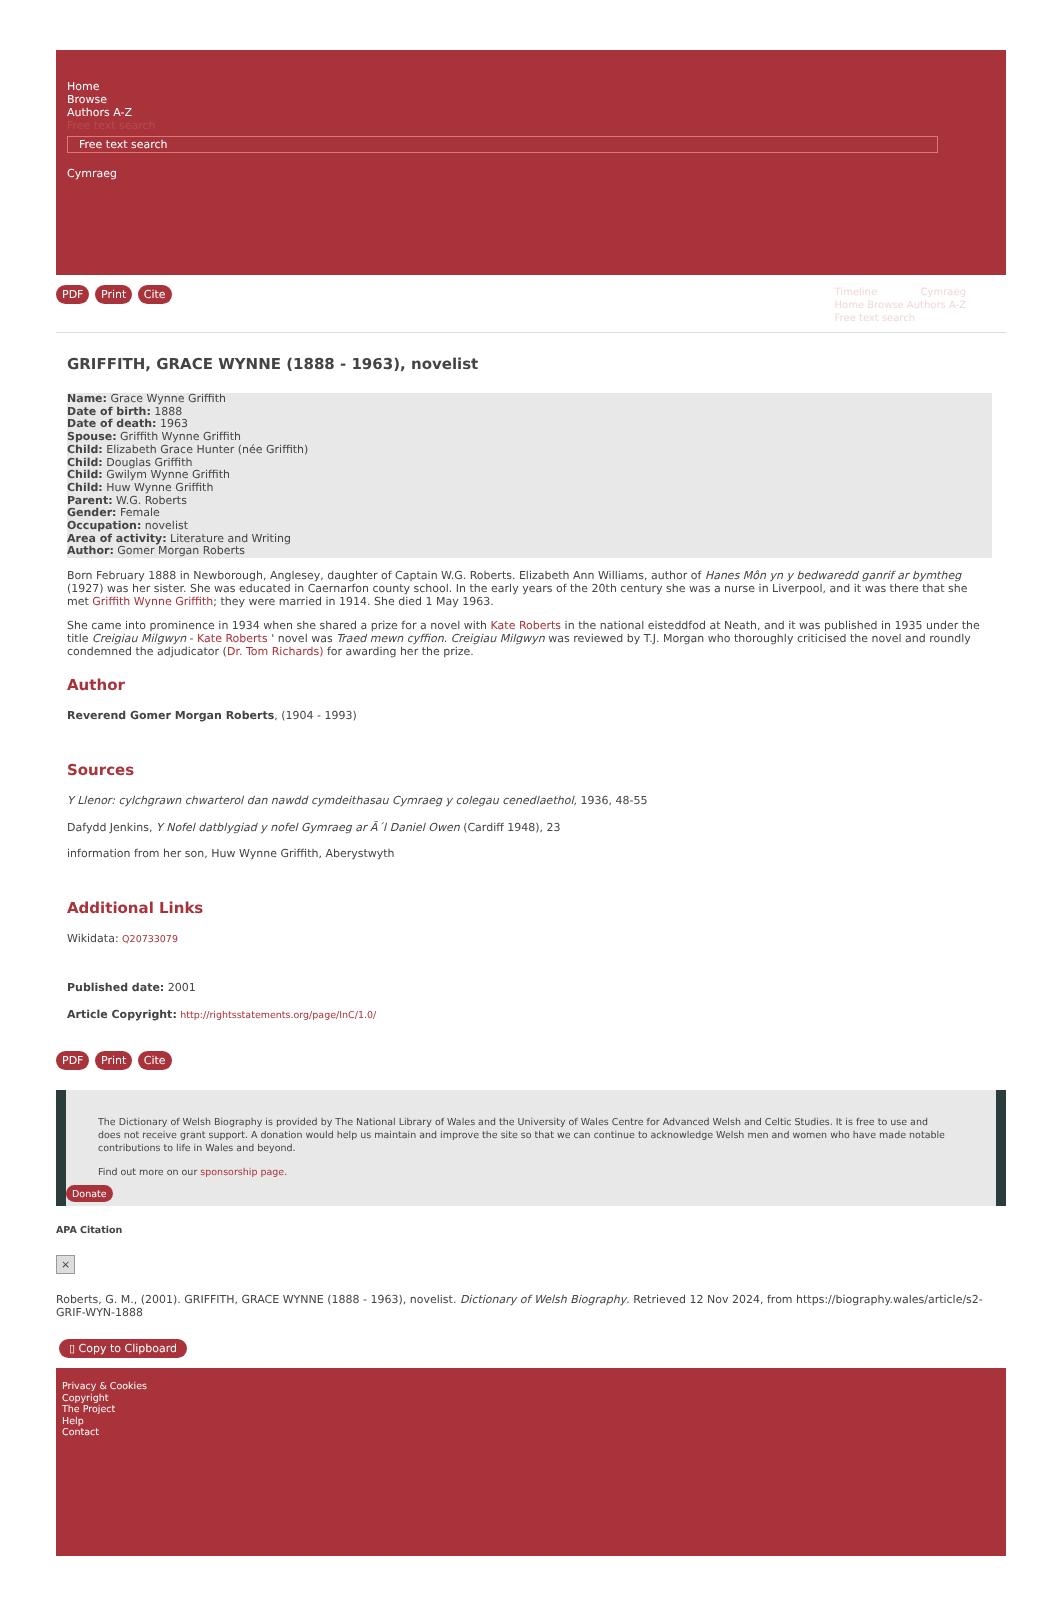Home
Browse
Authors A-Z
Free text search
Free text search
Cymraeg
PDF Print Cite
Timeline Cymraeg
Home Browse Authors A-Z
Free text search
GRIFFITH, GRACE WYNNE (1888 - 1963), novelist
Name: Grace Wynne Griffith
Date of birth: 1888
Date of death: 1963
Spouse: Griffith Wynne Griffith
Child: Elizabeth Grace Hunter (née Griffith)
Child: Douglas Griffith
Child: Gwilym Wynne Griffith
Child: Huw Wynne Griffith
Parent: W.G. Roberts
Gender: Female
Occupation: novelist
Area of activity: Literature and Writing
Author: Gomer Morgan Roberts
Born February 1888 in Newborough, Anglesey, daughter of Captain W.G. Roberts. Elizabeth Ann Williams, author of Hanes Môn yn y bedwaredd ganrif ar bymtheg (1927) was her sister. She was educated in Caernarfon county school. In the early years of the 20th century she was a nurse in Liverpool, and it was there that she met Griffith Wynne Griffith; they were married in 1914. She died 1 May 1963.
She came into prominence in 1934 when she shared a prize for a novel with Kate Roberts in the national eisteddfod at Neath, and it was published in 1935 under the title Creigiau Milgwyn - Kate Roberts ' novel was Traed mewn cyffion. Creigiau Milgwyn was reviewed by T.J. Morgan who thoroughly criticised the novel and roundly condemned the adjudicator (Dr. Tom Richards) for awarding her the prize.
Author
Reverend Gomer Morgan Roberts, (1904 - 1993)
Sources
Y Llenor: cylchgrawn chwarterol dan nawdd cymdeithasau Cymraeg y colegau cenedlaethol, 1936, 48-55
Dafydd Jenkins, Y Nofel datblygiad y nofel Gymraeg ar Ã´l Daniel Owen (Cardiff 1948), 23
information from her son, Huw Wynne Griffith, Aberystwyth
Additional Links
Wikidata: Q20733079
Published date: 2001
Article Copyright: http://rightsstatements.org/page/InC/1.0/
PDF Print Cite
The Dictionary of Welsh Biography is provided by The National Library of Wales and the University of Wales Centre for Advanced Welsh and Celtic Studies. It is free to use and does not receive grant support. A donation would help us maintain and improve the site so that we can continue to acknowledge Welsh men and women who have made notable contributions to life in Wales and beyond.
Find out more on our sponsorship page.
Donate
APA Citation
×
Roberts, G. M., (2001). GRIFFITH, GRACE WYNNE (1888 - 1963), novelist. Dictionary of Welsh Biography. Retrieved 12 Nov 2024, from https://biography.wales/article/s2-GRIF-WYN-1888
▯ Copy to Clipboard
Privacy & Cookies
Copyright
The Project
Help
Contact